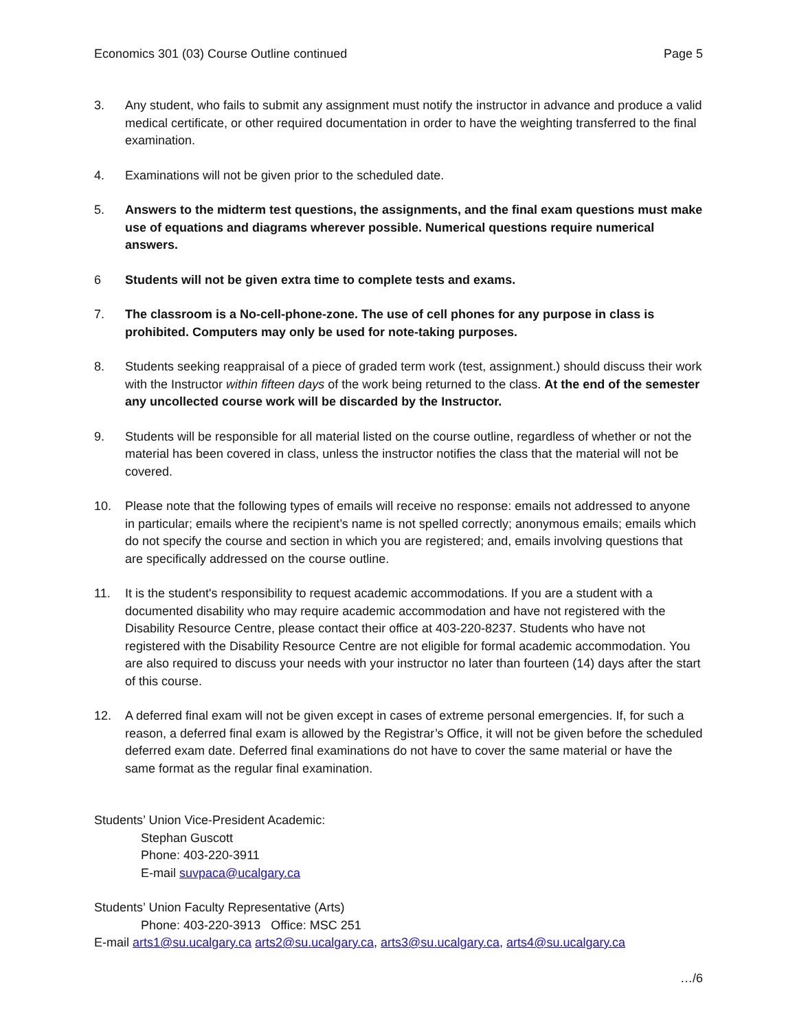Economics 301 (03) Course Outline continued Page 5
3. Any student, who fails to submit any assignment must notify the instructor in advance and produce a valid medical certificate, or other required documentation in order to have the weighting transferred to the final examination.
4. Examinations will not be given prior to the scheduled date.
5. Answers to the midterm test questions, the assignments, and the final exam questions must make use of equations and diagrams wherever possible. Numerical questions require numerical answers.
6 Students will not be given extra time to complete tests and exams.
7. The classroom is a No-cell-phone-zone. The use of cell phones for any purpose in class is prohibited. Computers may only be used for note-taking purposes.
8. Students seeking reappraisal of a piece of graded term work (test, assignment.) should discuss their work with the Instructor within fifteen days of the work being returned to the class. At the end of the semester any uncollected course work will be discarded by the Instructor.
9. Students will be responsible for all material listed on the course outline, regardless of whether or not the material has been covered in class, unless the instructor notifies the class that the material will not be covered.
10. Please note that the following types of emails will receive no response: emails not addressed to anyone in particular; emails where the recipient’s name is not spelled correctly; anonymous emails; emails which do not specify the course and section in which you are registered; and, emails involving questions that are specifically addressed on the course outline.
11. It is the student's responsibility to request academic accommodations. If you are a student with a documented disability who may require academic accommodation and have not registered with the Disability Resource Centre, please contact their office at 403-220-8237. Students who have not registered with the Disability Resource Centre are not eligible for formal academic accommodation. You are also required to discuss your needs with your instructor no later than fourteen (14) days after the start of this course.
12. A deferred final exam will not be given except in cases of extreme personal emergencies. If, for such a reason, a deferred final exam is allowed by the Registrar’s Office, it will not be given before the scheduled deferred exam date. Deferred final examinations do not have to cover the same material or have the same format as the regular final examination.
Students’ Union Vice-President Academic:
Stephan Guscott
Phone: 403-220-3911
E-mail suvpaca@ucalgary.ca
Students’ Union Faculty Representative (Arts)
Phone: 403-220-3913 Office: MSC 251
E-mail arts1@su.ucalgary.ca arts2@su.ucalgary.ca, arts3@su.ucalgary.ca, arts4@su.ucalgary.ca
…/6